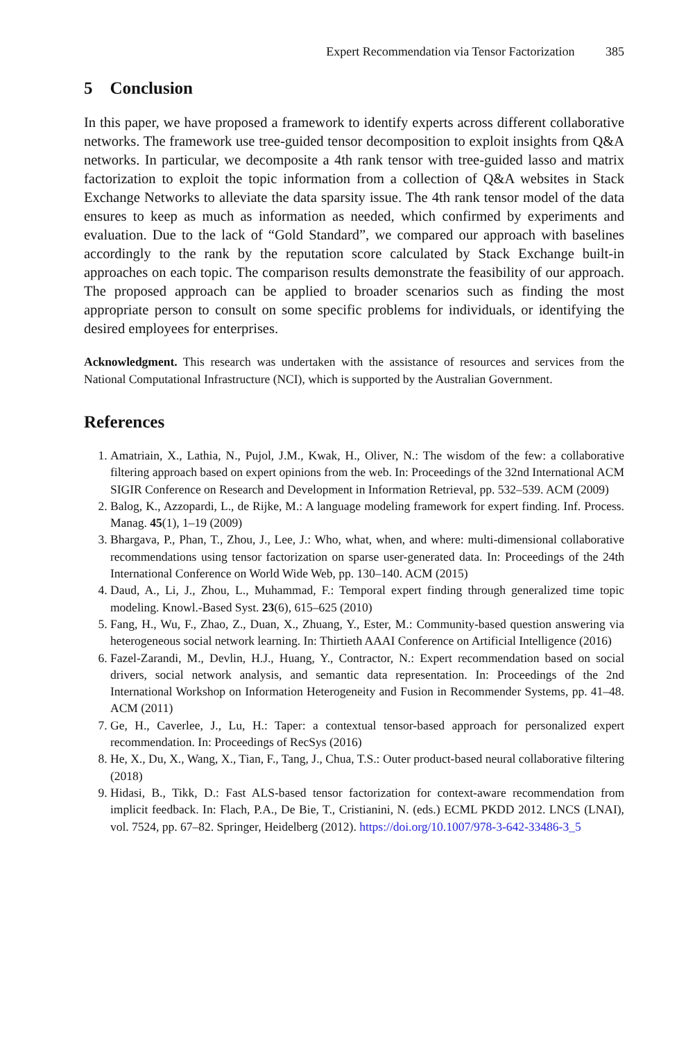Expert Recommendation via Tensor Factorization 385
5 Conclusion
In this paper, we have proposed a framework to identify experts across different collaborative networks. The framework use tree-guided tensor decomposition to exploit insights from Q&A networks. In particular, we decomposite a 4th rank tensor with tree-guided lasso and matrix factorization to exploit the topic information from a collection of Q&A websites in Stack Exchange Networks to alleviate the data sparsity issue. The 4th rank tensor model of the data ensures to keep as much as information as needed, which confirmed by experiments and evaluation. Due to the lack of “Gold Standard”, we compared our approach with baselines accordingly to the rank by the reputation score calculated by Stack Exchange built-in approaches on each topic. The comparison results demonstrate the feasibility of our approach. The proposed approach can be applied to broader scenarios such as finding the most appropriate person to consult on some specific problems for individuals, or identifying the desired employees for enterprises.
Acknowledgment. This research was undertaken with the assistance of resources and services from the National Computational Infrastructure (NCI), which is supported by the Australian Government.
References
1. Amatriain, X., Lathia, N., Pujol, J.M., Kwak, H., Oliver, N.: The wisdom of the few: a collaborative filtering approach based on expert opinions from the web. In: Proceedings of the 32nd International ACM SIGIR Conference on Research and Development in Information Retrieval, pp. 532–539. ACM (2009)
2. Balog, K., Azzopardi, L., de Rijke, M.: A language modeling framework for expert finding. Inf. Process. Manag. 45(1), 1–19 (2009)
3. Bhargava, P., Phan, T., Zhou, J., Lee, J.: Who, what, when, and where: multi-dimensional collaborative recommendations using tensor factorization on sparse user-generated data. In: Proceedings of the 24th International Conference on World Wide Web, pp. 130–140. ACM (2015)
4. Daud, A., Li, J., Zhou, L., Muhammad, F.: Temporal expert finding through generalized time topic modeling. Knowl.-Based Syst. 23(6), 615–625 (2010)
5. Fang, H., Wu, F., Zhao, Z., Duan, X., Zhuang, Y., Ester, M.: Community-based question answering via heterogeneous social network learning. In: Thirtieth AAAI Conference on Artificial Intelligence (2016)
6. Fazel-Zarandi, M., Devlin, H.J., Huang, Y., Contractor, N.: Expert recommendation based on social drivers, social network analysis, and semantic data representation. In: Proceedings of the 2nd International Workshop on Information Heterogeneity and Fusion in Recommender Systems, pp. 41–48. ACM (2011)
7. Ge, H., Caverlee, J., Lu, H.: Taper: a contextual tensor-based approach for personalized expert recommendation. In: Proceedings of RecSys (2016)
8. He, X., Du, X., Wang, X., Tian, F., Tang, J., Chua, T.S.: Outer product-based neural collaborative filtering (2018)
9. Hidasi, B., Tikk, D.: Fast ALS-based tensor factorization for context-aware recommendation from implicit feedback. In: Flach, P.A., De Bie, T., Cristianini, N. (eds.) ECML PKDD 2012. LNCS (LNAI), vol. 7524, pp. 67–82. Springer, Heidelberg (2012). https://doi.org/10.1007/978-3-642-33486-3_5